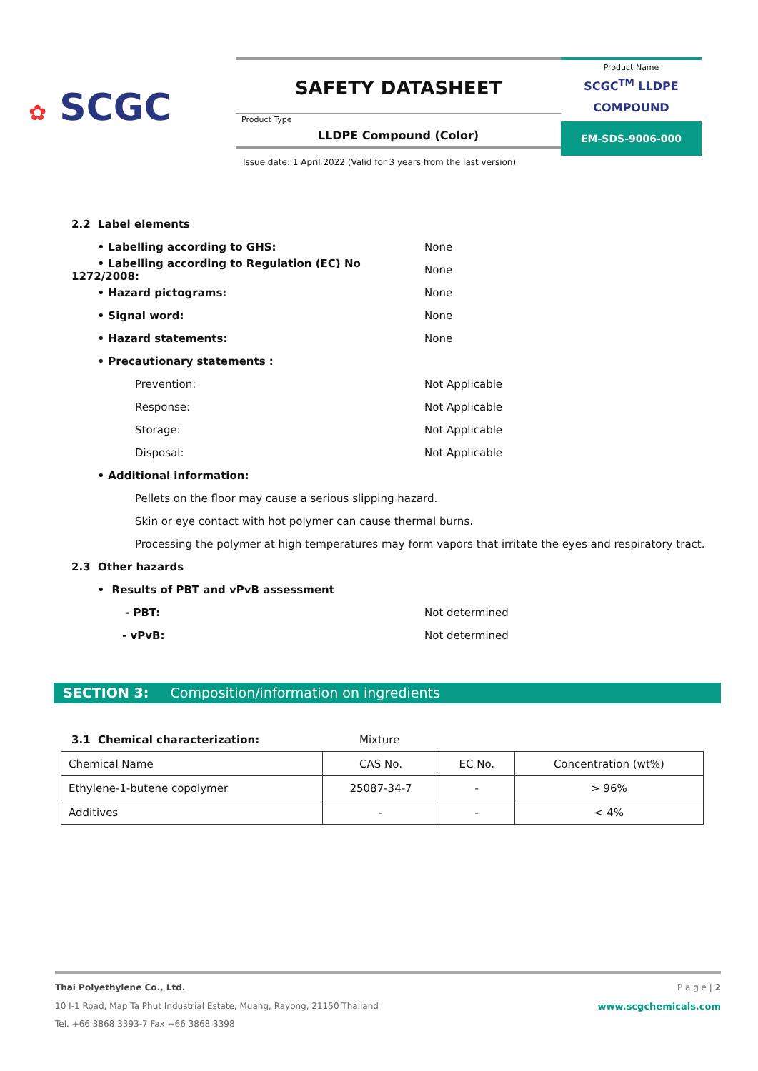✿ SCGC
SAFETY DATASHEET
Product Type
LLDPE Compound (Color)
Product Name
SCGC<sup>TM</sup> LLDPE COMPOUND
EM-SDS-9006-000
Issue date: 1 April 2022 (Valid for 3 years from the last version)
2.2 Label elements
• Labelling according to GHS:
None
• Labelling according to Regulation (EC) No 1272/2008:
None
• Hazard pictograms:
None
• Signal word:
None
• Hazard statements:
None
• Precautionary statements :
Prevention:
Not Applicable
Response:
Not Applicable
Storage:
Not Applicable
Disposal:
Not Applicable
• Additional information:
Pellets on the floor may cause a serious slipping hazard.
Skin or eye contact with hot polymer can cause thermal burns.
Processing the polymer at high temperatures may form vapors that irritate the eyes and respiratory tract.
2.3 Other hazards
• Results of PBT and vPvB assessment
- PBT:
Not determined
- vPvB:
Not determined
SECTION 3: Composition/information on ingredients
3.1 Chemical characterization:
Mixture
| Chemical Name | CAS No. | EC No. | Concentration (wt%) |
| Ethylene-1-butene copolymer | 25087-34-7 | - | > 96% |
| Additives | - | - | < 4% |
Thai Polyethylene Co., Ltd. P a g e | 2
10 I-1 Road, Map Ta Phut Industrial Estate, Muang, Rayong, 21150 Thailand www.scgchemicals.com
Tel. +66 3868 3393-7 Fax +66 3868 3398